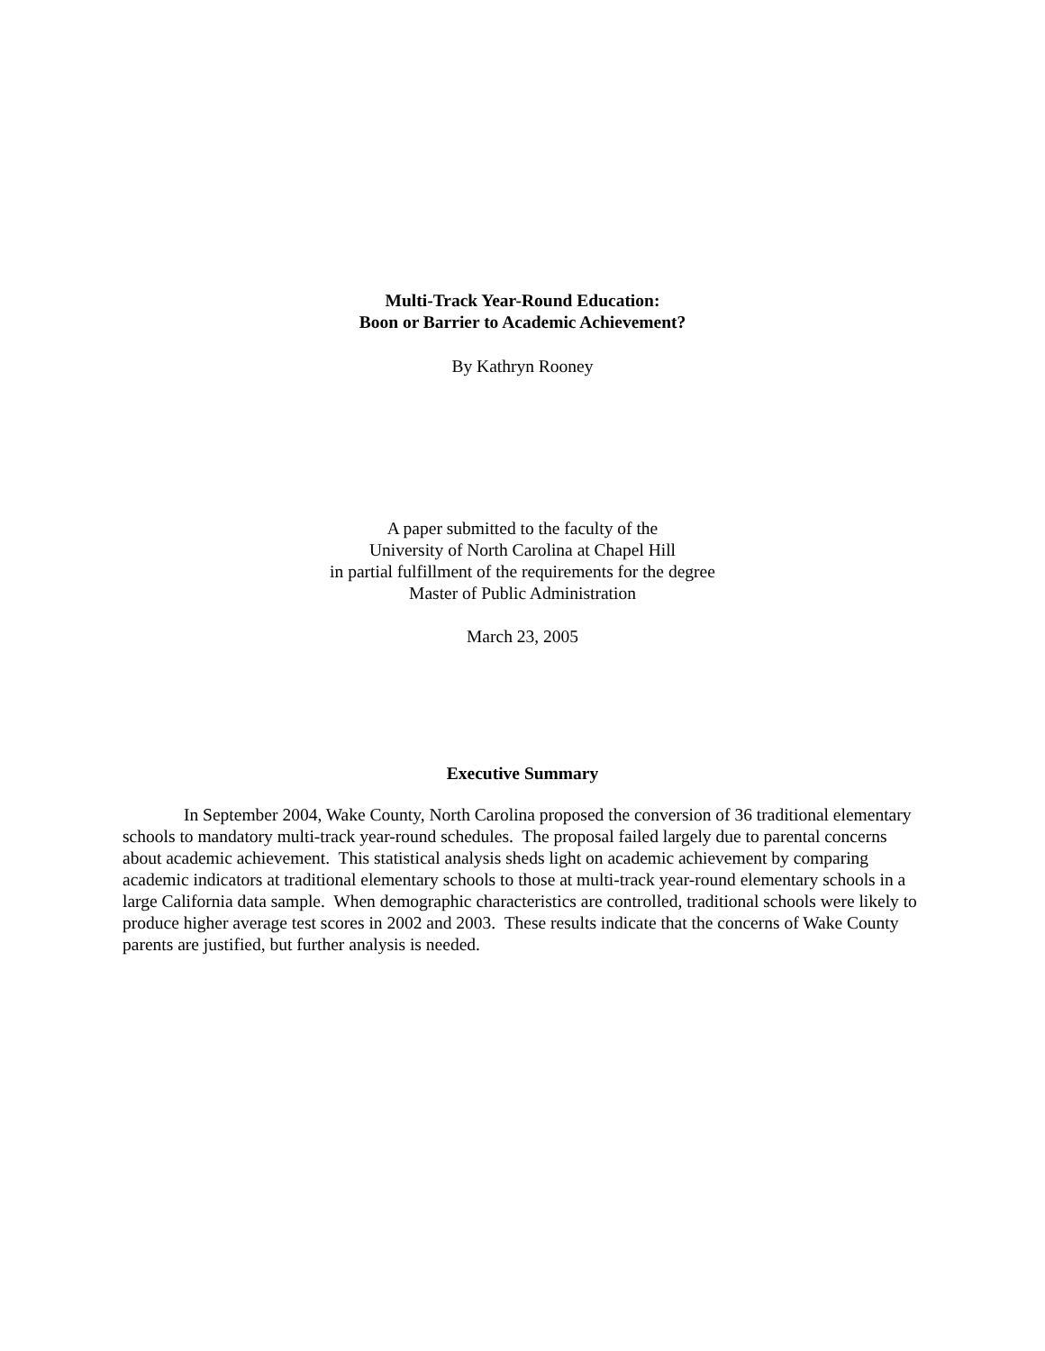Multi-Track Year-Round Education:
Boon or Barrier to Academic Achievement?
By Kathryn Rooney
A paper submitted to the faculty of the
University of North Carolina at Chapel Hill
in partial fulfillment of the requirements for the degree
Master of Public Administration
March 23, 2005
Executive Summary
In September 2004, Wake County, North Carolina proposed the conversion of 36 traditional elementary schools to mandatory multi-track year-round schedules. The proposal failed largely due to parental concerns about academic achievement. This statistical analysis sheds light on academic achievement by comparing academic indicators at traditional elementary schools to those at multi-track year-round elementary schools in a large California data sample. When demographic characteristics are controlled, traditional schools were likely to produce higher average test scores in 2002 and 2003. These results indicate that the concerns of Wake County parents are justified, but further analysis is needed.